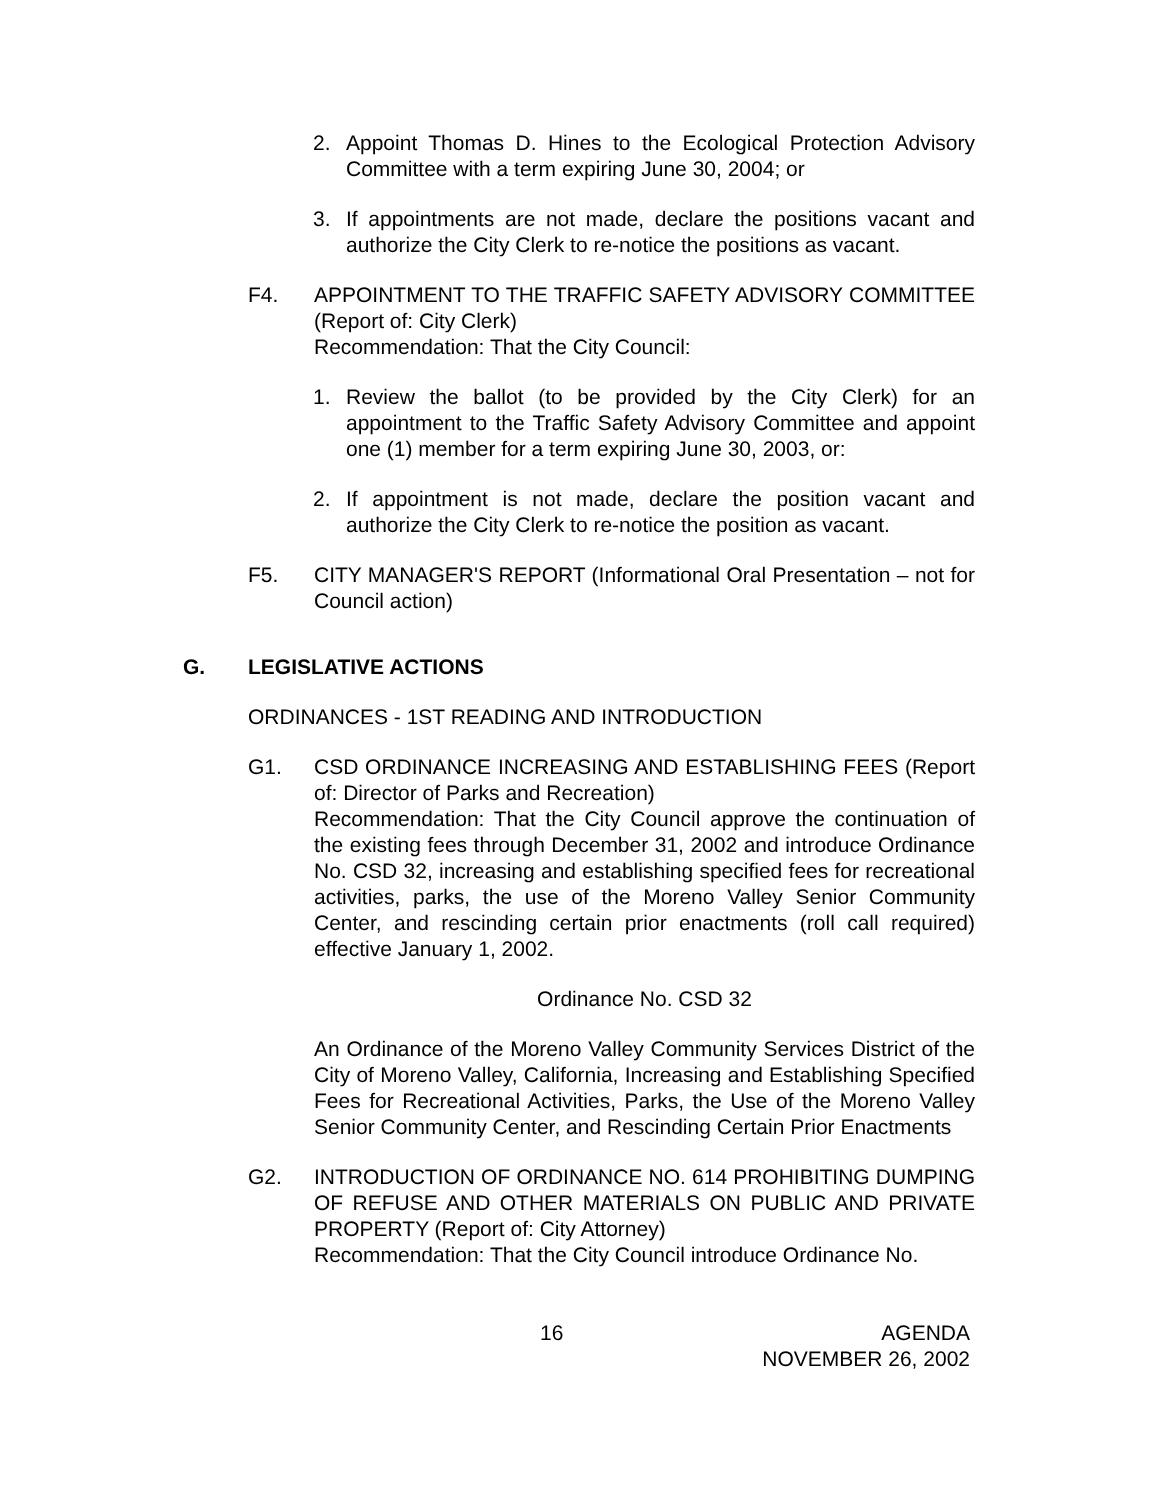2. Appoint Thomas D. Hines to the Ecological Protection Advisory Committee with a term expiring June 30, 2004; or
3. If appointments are not made, declare the positions vacant and authorize the City Clerk to re-notice the positions as vacant.
F4. APPOINTMENT TO THE TRAFFIC SAFETY ADVISORY COMMITTEE (Report of: City Clerk)
Recommendation: That the City Council:
1. Review the ballot (to be provided by the City Clerk) for an appointment to the Traffic Safety Advisory Committee and appoint one (1) member for a term expiring June 30, 2003, or:
2. If appointment is not made, declare the position vacant and authorize the City Clerk to re-notice the position as vacant.
F5. CITY MANAGER'S REPORT (Informational Oral Presentation – not for Council action)
G. LEGISLATIVE ACTIONS
ORDINANCES - 1ST READING AND INTRODUCTION
G1. CSD ORDINANCE INCREASING AND ESTABLISHING FEES (Report of: Director of Parks and Recreation)
Recommendation: That the City Council approve the continuation of the existing fees through December 31, 2002 and introduce Ordinance No. CSD 32, increasing and establishing specified fees for recreational activities, parks, the use of the Moreno Valley Senior Community Center, and rescinding certain prior enactments (roll call required) effective January 1, 2002.
Ordinance No. CSD 32
An Ordinance of the Moreno Valley Community Services District of the City of Moreno Valley, California, Increasing and Establishing Specified Fees for Recreational Activities, Parks, the Use of the Moreno Valley Senior Community Center, and Rescinding Certain Prior Enactments
G2. INTRODUCTION OF ORDINANCE NO. 614 PROHIBITING DUMPING OF REFUSE AND OTHER MATERIALS ON PUBLIC AND PRIVATE PROPERTY (Report of: City Attorney)
Recommendation: That the City Council introduce Ordinance No.
16 AGENDA
NOVEMBER 26, 2002